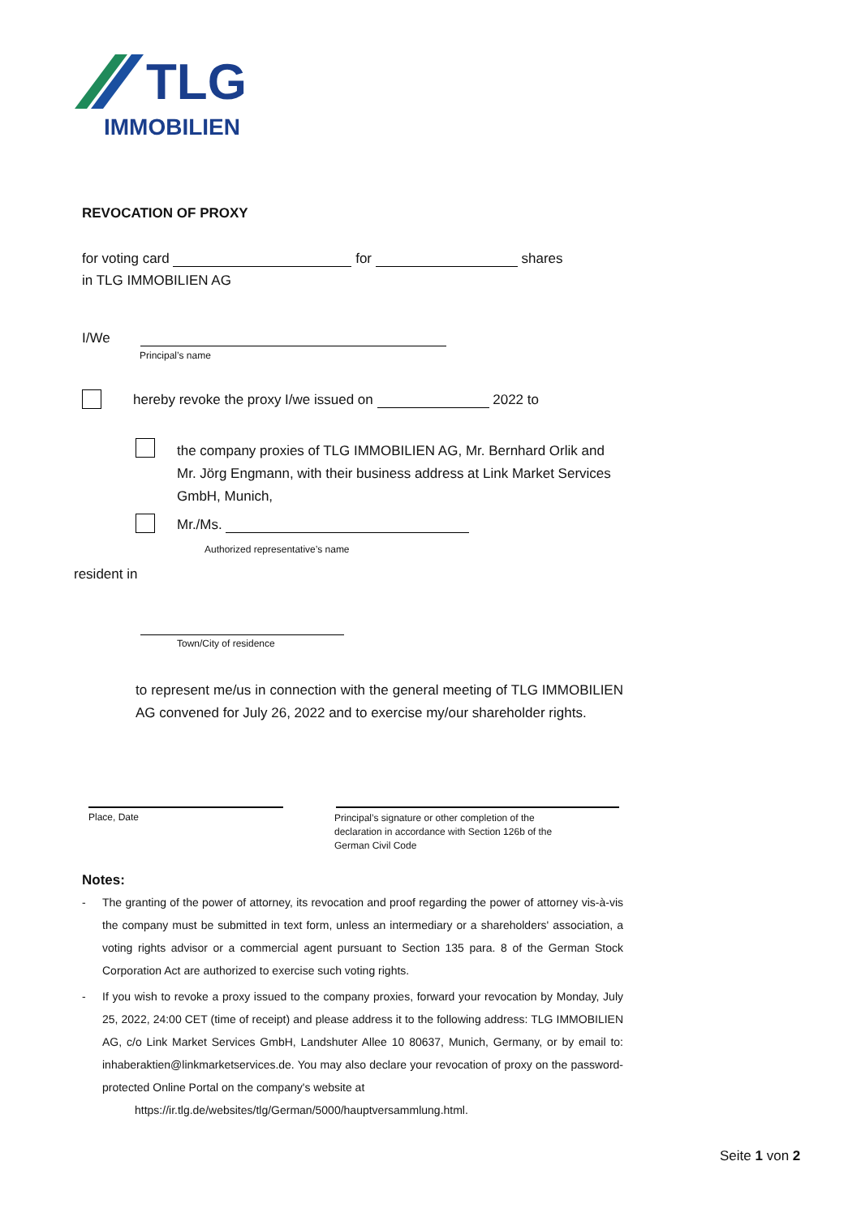TLG
IMMOBILIEN
REVOCATION OF PROXY
for voting card for shares
in TLG IMMOBILIEN AG
I/We
Principal’s name
hereby revoke the proxy I/we issued on 2022 to
the company proxies of TLG IMMOBILIEN AG, Mr. Bernhard Orlik and Mr. Jörg Engmann, with their business address at Link Market Services GmbH, Munich,
Mr./Ms.
Authorized representative’s name
resident in
Town/City of residence
to represent me/us in connection with the general meeting of TLG IMMOBILIEN AG convened for July 26, 2022 and to exercise my/our shareholder rights.
Place, Date
Principal’s signature or other completion of the declaration in accordance with Section 126b of the German Civil Code
Notes:
- The granting of the power of attorney, its revocation and proof regarding the power of attorney vis-à-vis the company must be submitted in text form, unless an intermediary or a shareholders' association, a voting rights advisor or a commercial agent pursuant to Section 135 para. 8 of the German Stock Corporation Act are authorized to exercise such voting rights.
- If you wish to revoke a proxy issued to the company proxies, forward your revocation by Monday, July 25, 2022, 24:00 CET (time of receipt) and please address it to the following address: TLG IMMOBILIEN AG, c/o Link Market Services GmbH, Landshuter Allee 10 80637, Munich, Germany, or by email to: inhaberaktien@linkmarketservices.de. You may also declare your revocation of proxy on the password-protected Online Portal on the company's website at
https://ir.tlg.de/websites/tlg/German/5000/hauptversammlung.html.
Seite 1 von 2